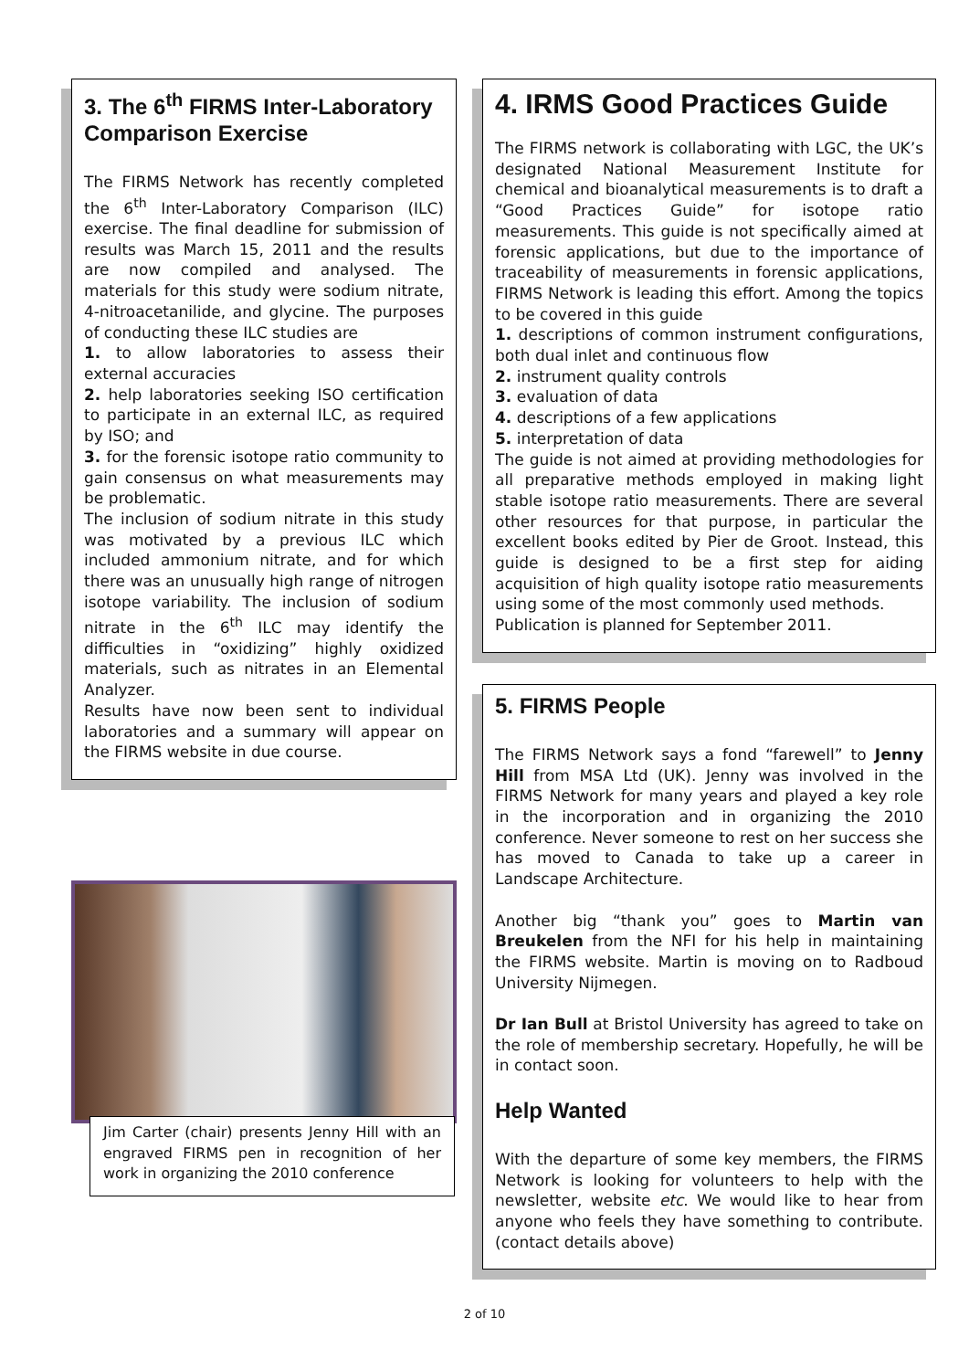3. The 6<sup>th</sup> FIRMS Inter-Laboratory Comparison Exercise
The FIRMS Network has recently completed the 6<sup>th</sup> Inter-Laboratory Comparison (ILC) exercise. The final deadline for submission of results was March 15, 2011 and the results are now compiled and analysed. The materials for this study were sodium nitrate, 4-nitroacetanilide, and glycine. The purposes of conducting these ILC studies are
1. to allow laboratories to assess their external accuracies
2. help laboratories seeking ISO certification to participate in an external ILC, as required by ISO; and
3. for the forensic isotope ratio community to gain consensus on what measurements may be problematic.
The inclusion of sodium nitrate in this study was motivated by a previous ILC which included ammonium nitrate, and for which there was an unusually high range of nitrogen isotope variability. The inclusion of sodium nitrate in the 6<sup>th</sup> ILC may identify the difficulties in “oxidizing” highly oxidized materials, such as nitrates in an Elemental Analyzer.
Results have now been sent to individual laboratories and a summary will appear on the FIRMS website in due course.
Jim Carter (chair) presents Jenny Hill with an engraved FIRMS pen in recognition of her work in organizing the 2010 conference
4. IRMS Good Practices Guide
The FIRMS network is collaborating with LGC, the UK’s designated National Measurement Institute for chemical and bioanalytical measurements is to draft a “Good Practices Guide” for isotope ratio measurements. This guide is not specifically aimed at forensic applications, but due to the importance of traceability of measurements in forensic applications, FIRMS Network is leading this effort. Among the topics to be covered in this guide
1. descriptions of common instrument configurations, both dual inlet and continuous flow
2. instrument quality controls
3. evaluation of data
4. descriptions of a few applications
5. interpretation of data
The guide is not aimed at providing methodologies for all preparative methods employed in making light stable isotope ratio measurements. There are several other resources for that purpose, in particular the excellent books edited by Pier de Groot. Instead, this guide is designed to be a first step for aiding acquisition of high quality isotope ratio measurements using some of the most commonly used methods.
Publication is planned for September 2011.
5. FIRMS People
The FIRMS Network says a fond “farewell” to Jenny Hill from MSA Ltd (UK). Jenny was involved in the FIRMS Network for many years and played a key role in the incorporation and in organizing the 2010 conference. Never someone to rest on her success she has moved to Canada to take up a career in Landscape Architecture.
Another big “thank you” goes to Martin van Breukelen from the NFI for his help in maintaining the FIRMS website. Martin is moving on to Radboud University Nijmegen.
Dr Ian Bull at Bristol University has agreed to take on the role of membership secretary. Hopefully, he will be in contact soon.
Help Wanted
With the departure of some key members, the FIRMS Network is looking for volunteers to help with the newsletter, website etc. We would like to hear from anyone who feels they have something to contribute. (contact details above)
2 of 10